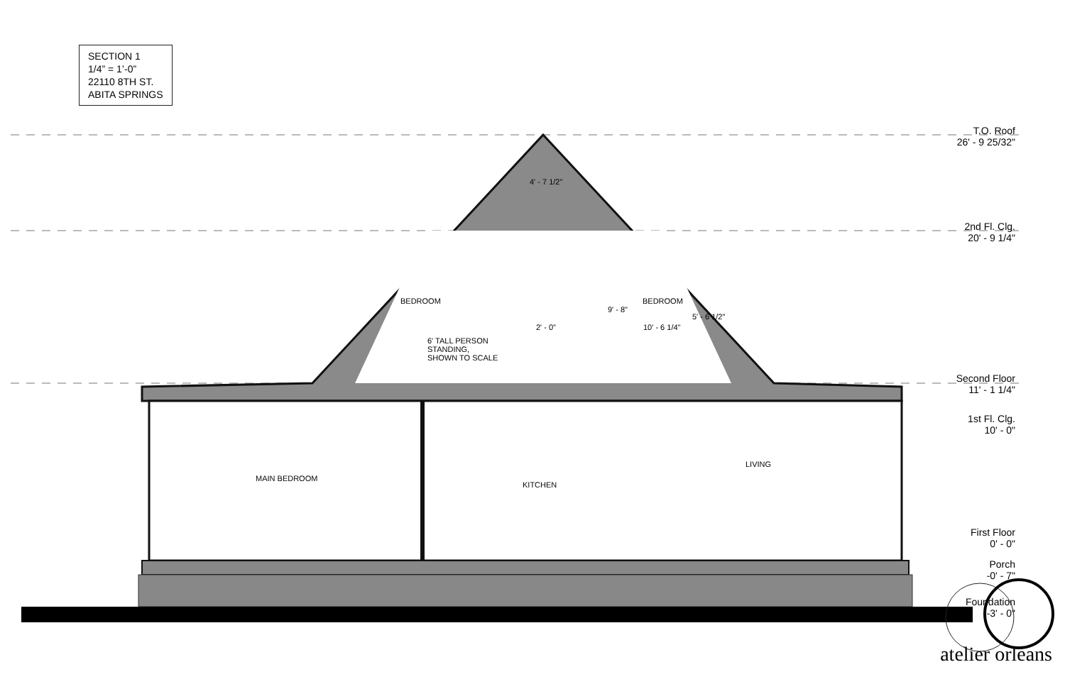SECTION 1
1/4” = 1’-0”
22110 8TH ST.
ABITA SPRINGS
T.O. Roof
26' - 9 25/32"
2nd Fl. Clg.
20' - 9 1/4"
Second Floor
11' - 1 1/4"
1st Fl. Clg.
10' - 0"
First Floor
0' - 0"
Porch
-0' - 7"
Foundation
-3' - 0"
4' - 7 1/2"
BEDROOM BEDROOM
2' - 0"
9' - 8"
10' - 6 1/4"
5' - 6 1/2"
6' TALL PERSON
STANDING,
SHOWN TO SCALE
MAIN BEDROOM
KITCHEN
LIVING
atelier orleans